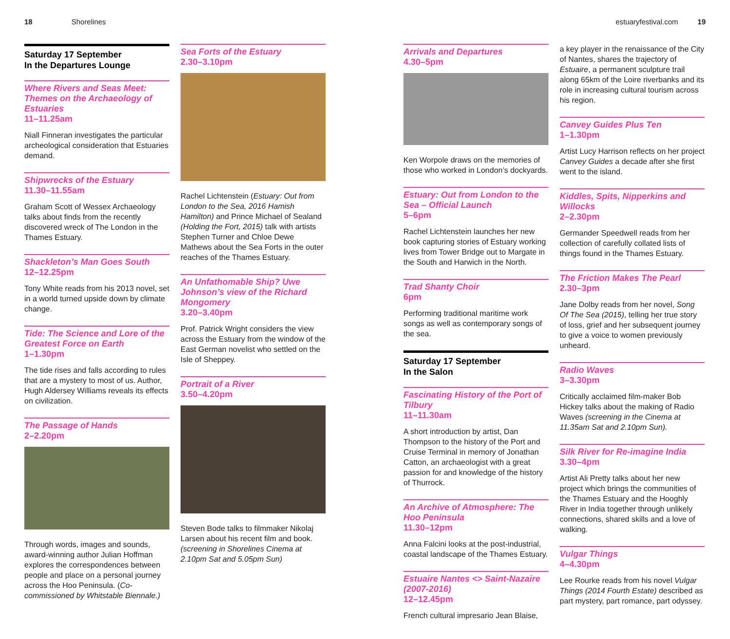18 Shorelines estuaryfestival.com 19
Saturday 17 September
In the Departures Lounge
Where Rivers and Seas Meet: Themes on the Archaeology of Estuaries
11–11.25am
Niall Finneran investigates the particular archeological consideration that Estuaries demand.
Shipwrecks of the Estuary
11.30–11.55am
Graham Scott of Wessex Archaeology talks about finds from the recently discovered wreck of The London in the Thames Estuary.
Shackleton’s Man Goes South
12–12.25pm
Tony White reads from his 2013 novel, set in a world turned upside down by climate change.
Tide: The Science and Lore of the Greatest Force on Earth
1–1.30pm
The tide rises and falls according to rules that are a mystery to most of us. Author, Hugh Aldersey Williams reveals its effects on civilization.
The Passage of Hands
2–2.20pm
Through words, images and sounds, award-winning author Julian Hoffman explores the correspondences between people and place on a personal journey across the Hoo Peninsula. (Co-commissioned by Whitstable Biennale.)
Sea Forts of the Estuary
2.30–3.10pm
Rachel Lichtenstein (Estuary: Out from London to the Sea, 2016 Hamish Hamilton) and Prince Michael of Sealand (Holding the Fort, 2015) talk with artists Stephen Turner and Chloe Dewe Mathews about the Sea Forts in the outer reaches of the Thames Estuary.
An Unfathomable Ship? Uwe Johnson’s view of the Richard Mongomery
3.20–3.40pm
Prof. Patrick Wright considers the view across the Estuary from the window of the East German novelist who settled on the Isle of Sheppey.
Portrait of a River
3.50–4.20pm
Steven Bode talks to filmmaker Nikolaj Larsen about his recent film and book. (screening in Shorelines Cinema at 2.10pm Sat and 5.05pm Sun)
Arrivals and Departures
4.30–5pm
Ken Worpole draws on the memories of those who worked in London’s dockyards.
Estuary: Out from London to the Sea – Official Launch
5–6pm
Rachel Lichtenstein launches her new book capturing stories of Estuary working lives from Tower Bridge out to Margate in the South and Harwich in the North.
Trad Shanty Choir
6pm
Performing traditional maritime work songs as well as contemporary songs of the sea.
Saturday 17 September
In the Salon
Fascinating History of the Port of Tilbury
11–11.30am
A short introduction by artist, Dan Thompson to the history of the Port and Cruise Terminal in memory of Jonathan Catton, an archaeologist with a great passion for and knowledge of the history of Thurrock.
An Archive of Atmosphere: The Hoo Peninsula
11.30–12pm
Anna Falcini looks at the post-industrial, coastal landscape of the Thames Estuary.
Estuaire Nantes <> Saint-Nazaire (2007-2016)
12–12.45pm
French cultural impresario Jean Blaise,
a key player in the renaissance of the City of Nantes, shares the trajectory of Estuaire, a permanent sculpture trail along 65km of the Loire riverbanks and its role in increasing cultural tourism across his region.
Canvey Guides Plus Ten
1–1.30pm
Artist Lucy Harrison reflects on her project Canvey Guides a decade after she first went to the island.
Kiddles, Spits, Nipperkins and Willocks
2–2.30pm
Germander Speedwell reads from her collection of carefully collated lists of things found in the Thames Estuary.
The Friction Makes The Pearl
2.30–3pm
Jane Dolby reads from her novel, Song Of The Sea (2015), telling her true story of loss, grief and her subsequent journey to give a voice to women previously unheard.
Radio Waves
3–3.30pm
Critically acclaimed film-maker Bob Hickey talks about the making of Radio Waves (screening in the Cinema at 11.35am Sat and 2.10pm Sun).
Silk River for Re-imagine India
3.30–4pm
Artist Ali Pretty talks about her new project which brings the communities of the Thames Estuary and the Hooghly River in India together through unlikely connections, shared skills and a love of walking.
Vulgar Things
4–4.30pm
Lee Rourke reads from his novel Vulgar Things (2014 Fourth Estate) described as part mystery, part romance, part odyssey.